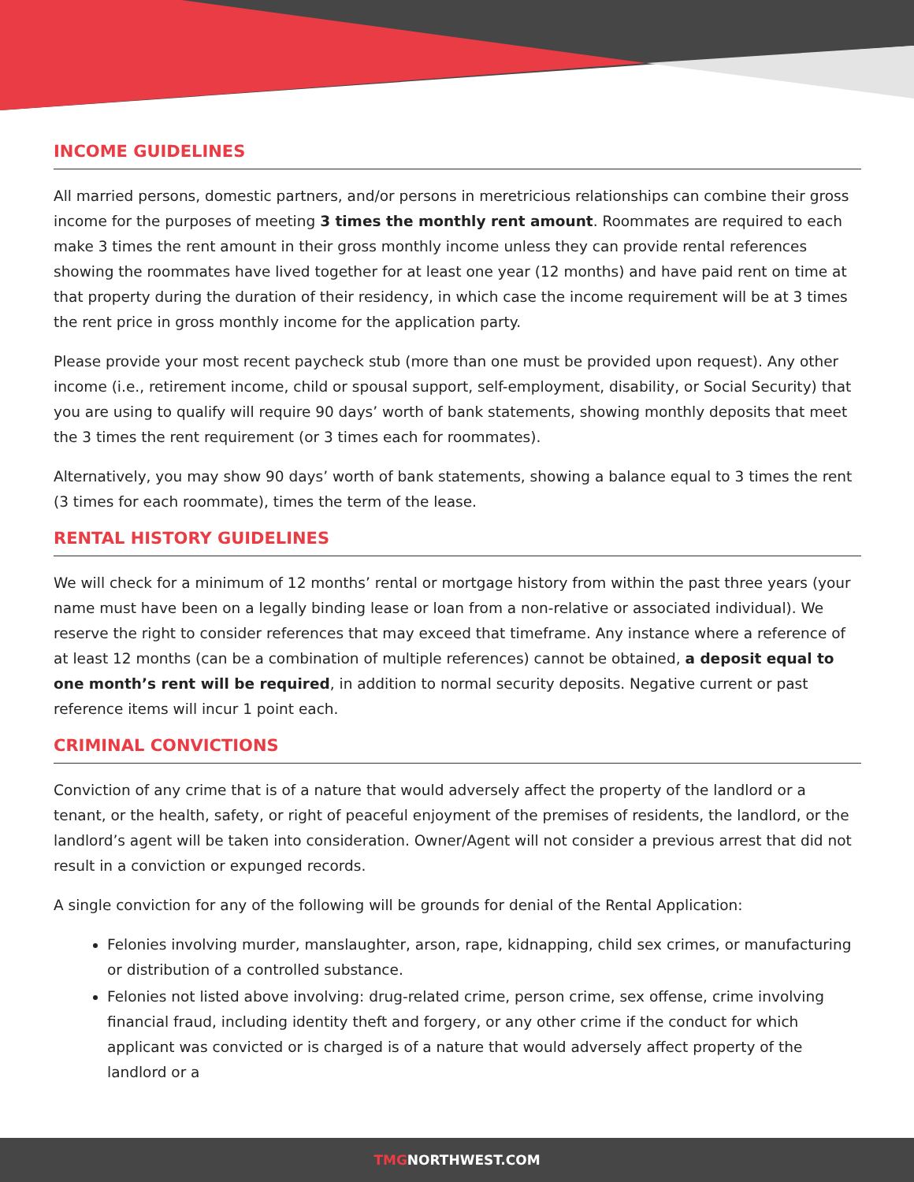INCOME GUIDELINES
All married persons, domestic partners, and/or persons in meretricious relationships can combine their gross income for the purposes of meeting 3 times the monthly rent amount. Roommates are required to each make 3 times the rent amount in their gross monthly income unless they can provide rental references showing the roommates have lived together for at least one year (12 months) and have paid rent on time at that property during the duration of their residency, in which case the income requirement will be at 3 times the rent price in gross monthly income for the application party.
Please provide your most recent paycheck stub (more than one must be provided upon request). Any other income (i.e., retirement income, child or spousal support, self-employment, disability, or Social Security) that you are using to qualify will require 90 days’ worth of bank statements, showing monthly deposits that meet the 3 times the rent requirement (or 3 times each for roommates).
Alternatively, you may show 90 days’ worth of bank statements, showing a balance equal to 3 times the rent (3 times for each roommate), times the term of the lease.
RENTAL HISTORY GUIDELINES
We will check for a minimum of 12 months’ rental or mortgage history from within the past three years (your name must have been on a legally binding lease or loan from a non-relative or associated individual). We reserve the right to consider references that may exceed that timeframe. Any instance where a reference of at least 12 months (can be a combination of multiple references) cannot be obtained, a deposit equal to one month’s rent will be required, in addition to normal security deposits. Negative current or past reference items will incur 1 point each.
CRIMINAL CONVICTIONS
Conviction of any crime that is of a nature that would adversely affect the property of the landlord or a tenant, or the health, safety, or right of peaceful enjoyment of the premises of residents, the landlord, or the landlord’s agent will be taken into consideration. Owner/Agent will not consider a previous arrest that did not result in a conviction or expunged records.
A single conviction for any of the following will be grounds for denial of the Rental Application:
Felonies involving murder, manslaughter, arson, rape, kidnapping, child sex crimes, or manufacturing or distribution of a controlled substance.
Felonies not listed above involving: drug-related crime, person crime, sex offense, crime involving financial fraud, including identity theft and forgery, or any other crime if the conduct for which applicant was convicted or is charged is of a nature that would adversely affect property of the landlord or a
TMGNORTHWEST.COM